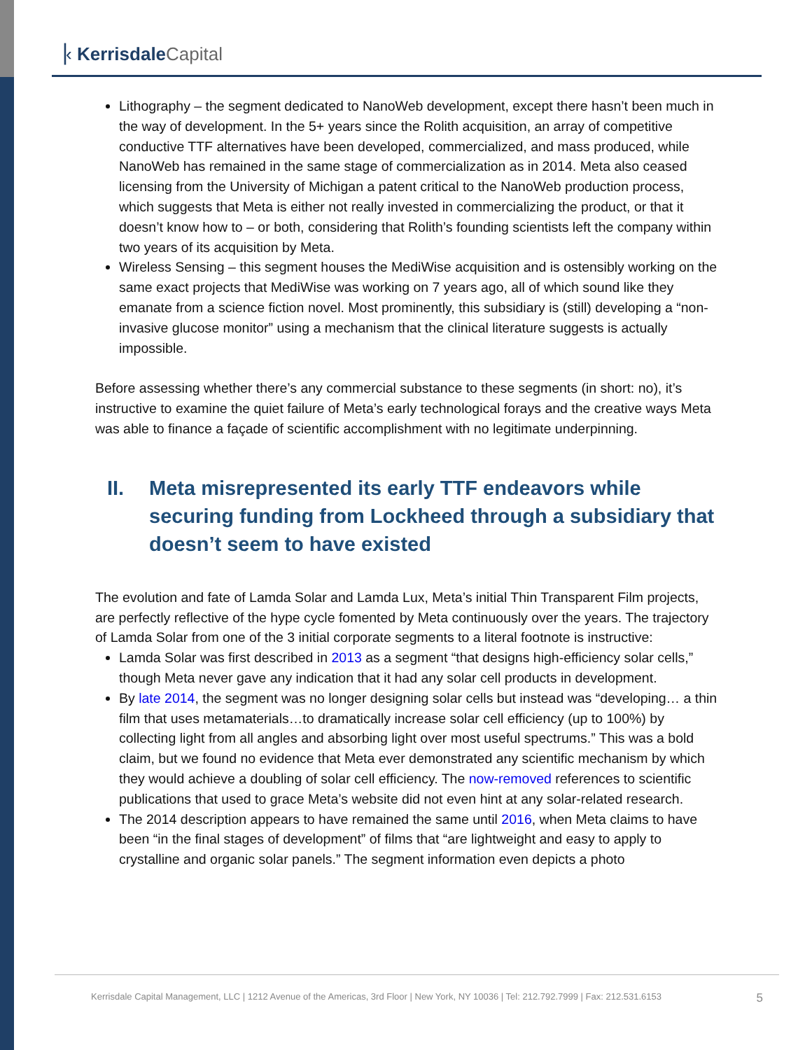▕‹ Kerrisdale Capital
Lithography – the segment dedicated to NanoWeb development, except there hasn’t been much in the way of development. In the 5+ years since the Rolith acquisition, an array of competitive conductive TTF alternatives have been developed, commercialized, and mass produced, while NanoWeb has remained in the same stage of commercialization as in 2014. Meta also ceased licensing from the University of Michigan a patent critical to the NanoWeb production process, which suggests that Meta is either not really invested in commercializing the product, or that it doesn’t know how to – or both, considering that Rolith’s founding scientists left the company within two years of its acquisition by Meta.
Wireless Sensing – this segment houses the MediWise acquisition and is ostensibly working on the same exact projects that MediWise was working on 7 years ago, all of which sound like they emanate from a science fiction novel. Most prominently, this subsidiary is (still) developing a “non-invasive glucose monitor” using a mechanism that the clinical literature suggests is actually impossible.
Before assessing whether there’s any commercial substance to these segments (in short: no), it’s instructive to examine the quiet failure of Meta’s early technological forays and the creative ways Meta was able to finance a façade of scientific accomplishment with no legitimate underpinning.
II. Meta misrepresented its early TTF endeavors while securing funding from Lockheed through a subsidiary that doesn’t seem to have existed
The evolution and fate of Lamda Solar and Lamda Lux, Meta’s initial Thin Transparent Film projects, are perfectly reflective of the hype cycle fomented by Meta continuously over the years. The trajectory of Lamda Solar from one of the 3 initial corporate segments to a literal footnote is instructive:
Lamda Solar was first described in 2013 as a segment “that designs high-efficiency solar cells,” though Meta never gave any indication that it had any solar cell products in development.
By late 2014, the segment was no longer designing solar cells but instead was “developing… a thin film that uses metamaterials…to dramatically increase solar cell efficiency (up to 100%) by collecting light from all angles and absorbing light over most useful spectrums.” This was a bold claim, but we found no evidence that Meta ever demonstrated any scientific mechanism by which they would achieve a doubling of solar cell efficiency. The now-removed references to scientific publications that used to grace Meta’s website did not even hint at any solar-related research.
The 2014 description appears to have remained the same until 2016, when Meta claims to have been “in the final stages of development” of films that “are lightweight and easy to apply to crystalline and organic solar panels.” The segment information even depicts a photo
Kerrisdale Capital Management, LLC | 1212 Avenue of the Americas, 3rd Floor | New York, NY 10036 | Tel: 212.792.7999 | Fax: 212.531.6153 5